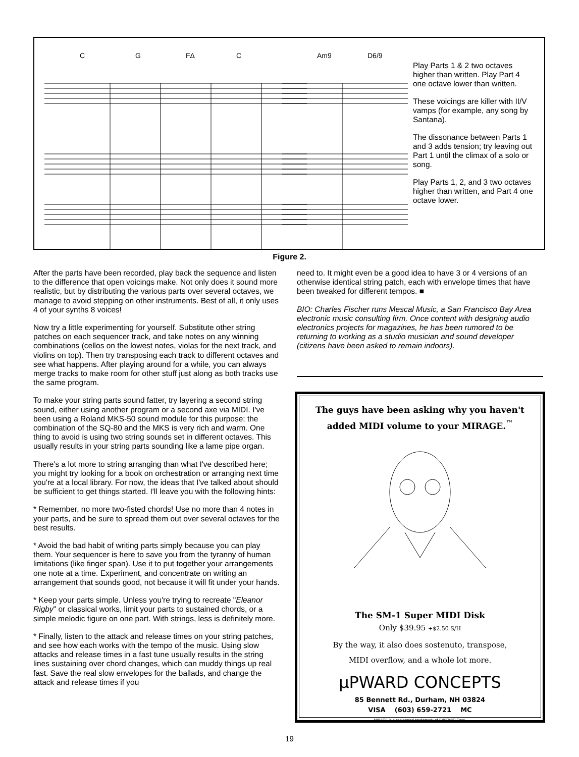C
G
FΔ
C
Am9
D6/9
Play Parts 1 & 2 two octaves higher than written. Play Part 4 one octave lower than written.
These voicings are killer with II/V vamps (for example, any song by Santana).
The dissonance between Parts 1 and 3 adds tension; try leaving out Part 1 until the climax of a solo or song.
Play Parts 1, 2, and 3 two octaves higher than written, and Part 4 one octave lower.
Figure 2.
After the parts have been recorded, play back the sequence and listen to the difference that open voicings make. Not only does it sound more realistic, but by distributing the various parts over several octaves, we manage to avoid stepping on other instruments. Best of all, it only uses 4 of your synths 8 voices!
Now try a little experimenting for yourself. Substitute other string patches on each sequencer track, and take notes on any winning combinations (cellos on the lowest notes, violas for the next track, and violins on top). Then try transposing each track to different octaves and see what happens. After playing around for a while, you can always merge tracks to make room for other stuff just along as both tracks use the same program.
To make your string parts sound fatter, try layering a second string sound, either using another program or a second axe via MIDI. I've been using a Roland MKS-50 sound module for this purpose; the combination of the SQ-80 and the MKS is very rich and warm. One thing to avoid is using two string sounds set in different octaves. This usually results in your string parts sounding like a lame pipe organ.
There's a lot more to string arranging than what I've described here; you might try looking for a book on orchestration or arranging next time you're at a local library. For now, the ideas that I've talked about should be sufficient to get things started. I'll leave you with the following hints:
* Remember, no more two-fisted chords! Use no more than 4 notes in your parts, and be sure to spread them out over several octaves for the best results.
* Avoid the bad habit of writing parts simply because you can play them. Your sequencer is here to save you from the tyranny of human limitations (like finger span). Use it to put together your arrangements one note at a time. Experiment, and concentrate on writing an arrangement that sounds good, not because it will fit under your hands.
* Keep your parts simple. Unless you're trying to recreate "Eleanor Rigby" or classical works, limit your parts to sustained chords, or a simple melodic figure on one part. With strings, less is definitely more.
* Finally, listen to the attack and release times on your string patches, and see how each works with the tempo of the music. Using slow attacks and release times in a fast tune usually results in the string lines sustaining over chord changes, which can muddy things up real fast. Save the real slow envelopes for the ballads, and change the attack and release times if you
need to. It might even be a good idea to have 3 or 4 versions of an otherwise identical string patch, each with envelope times that have been tweaked for different tempos. ■
BIO: Charles Fischer runs Mescal Music, a San Francisco Bay Area electronic music consulting firm. Once content with designing audio electronics projects for magazines, he has been rumored to be returning to working as a studio musician and sound developer (citizens have been asked to remain indoors).
The guys have been asking why you haven't
added MIDI volume to your MIRAGE.<sup>™</sup>
The SM-1 Super MIDI Disk
Only $39.95 +$2.50 S/H
By the way, it also does sostenuto, transpose,
MIDI overflow, and a whole lot more.
µPWARD CONCEPTS
85 Bennett Rd., Durham, NH 03824
VISA (603) 659-2721 MC
MIRAGE is a registered trademark of ENSONIQ Corp.
19